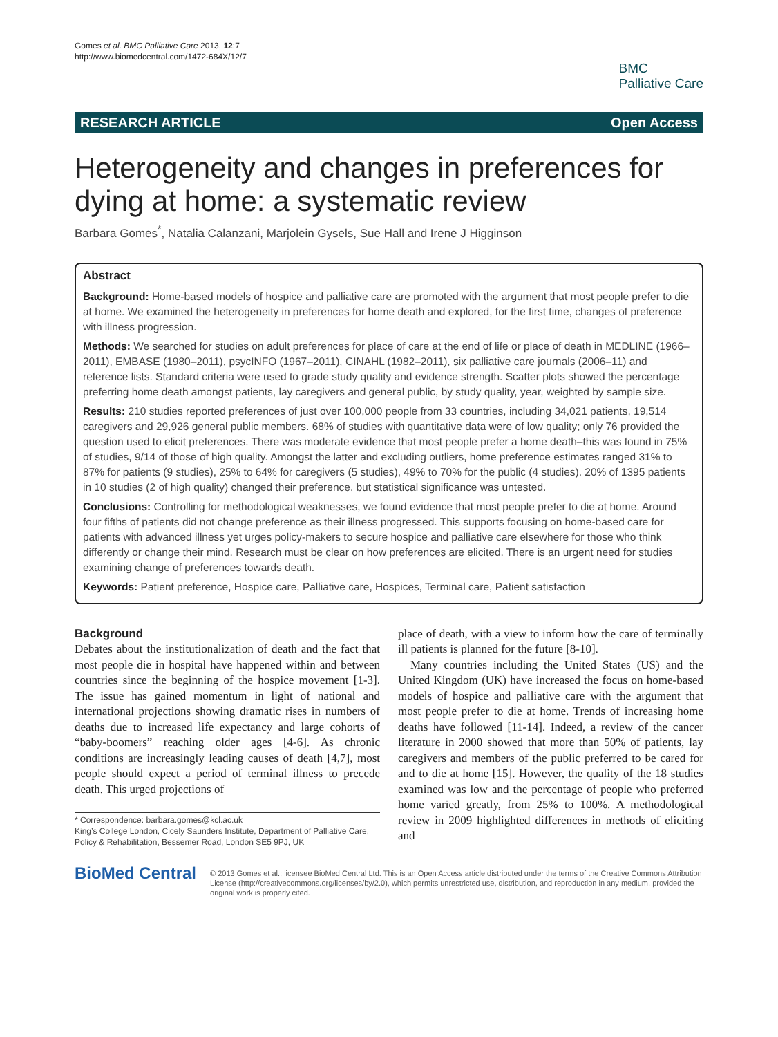Gomes et al. BMC Palliative Care 2013, 12:7
http://www.biomedcentral.com/1472-684X/12/7
BMC
Palliative Care
RESEARCH ARTICLE Open Access
Heterogeneity and changes in preferences for dying at home: a systematic review
Barbara Gomes<sup>*</sup>, Natalia Calanzani, Marjolein Gysels, Sue Hall and Irene J Higginson
Abstract
Background: Home-based models of hospice and palliative care are promoted with the argument that most people prefer to die at home. We examined the heterogeneity in preferences for home death and explored, for the first time, changes of preference with illness progression.
Methods: We searched for studies on adult preferences for place of care at the end of life or place of death in MEDLINE (1966–2011), EMBASE (1980–2011), psycINFO (1967–2011), CINAHL (1982–2011), six palliative care journals (2006–11) and reference lists. Standard criteria were used to grade study quality and evidence strength. Scatter plots showed the percentage preferring home death amongst patients, lay caregivers and general public, by study quality, year, weighted by sample size.
Results: 210 studies reported preferences of just over 100,000 people from 33 countries, including 34,021 patients, 19,514 caregivers and 29,926 general public members. 68% of studies with quantitative data were of low quality; only 76 provided the question used to elicit preferences. There was moderate evidence that most people prefer a home death–this was found in 75% of studies, 9/14 of those of high quality. Amongst the latter and excluding outliers, home preference estimates ranged 31% to 87% for patients (9 studies), 25% to 64% for caregivers (5 studies), 49% to 70% for the public (4 studies). 20% of 1395 patients in 10 studies (2 of high quality) changed their preference, but statistical significance was untested.
Conclusions: Controlling for methodological weaknesses, we found evidence that most people prefer to die at home. Around four fifths of patients did not change preference as their illness progressed. This supports focusing on home-based care for patients with advanced illness yet urges policy-makers to secure hospice and palliative care elsewhere for those who think differently or change their mind. Research must be clear on how preferences are elicited. There is an urgent need for studies examining change of preferences towards death.
Keywords: Patient preference, Hospice care, Palliative care, Hospices, Terminal care, Patient satisfaction
Background
Debates about the institutionalization of death and the fact that most people die in hospital have happened within and between countries since the beginning of the hospice movement [1-3]. The issue has gained momentum in light of national and international projections showing dramatic rises in numbers of deaths due to increased life expectancy and large cohorts of “baby-boomers” reaching older ages [4-6]. As chronic conditions are increasingly leading causes of death [4,7], most people should expect a period of terminal illness to precede death. This urged projections of
* Correspondence: barbara.gomes@kcl.ac.uk
King’s College London, Cicely Saunders Institute, Department of Palliative Care, Policy & Rehabilitation, Bessemer Road, London SE5 9PJ, UK
place of death, with a view to inform how the care of terminally ill patients is planned for the future [8-10].
Many countries including the United States (US) and the United Kingdom (UK) have increased the focus on home-based models of hospice and palliative care with the argument that most people prefer to die at home. Trends of increasing home deaths have followed [11-14]. Indeed, a review of the cancer literature in 2000 showed that more than 50% of patients, lay caregivers and members of the public preferred to be cared for and to die at home [15]. However, the quality of the 18 studies examined was low and the percentage of people who preferred home varied greatly, from 25% to 100%. A methodological review in 2009 highlighted differences in methods of eliciting and
BioMed Central
© 2013 Gomes et al.; licensee BioMed Central Ltd. This is an Open Access article distributed under the terms of the Creative Commons Attribution License (http://creativecommons.org/licenses/by/2.0), which permits unrestricted use, distribution, and reproduction in any medium, provided the original work is properly cited.